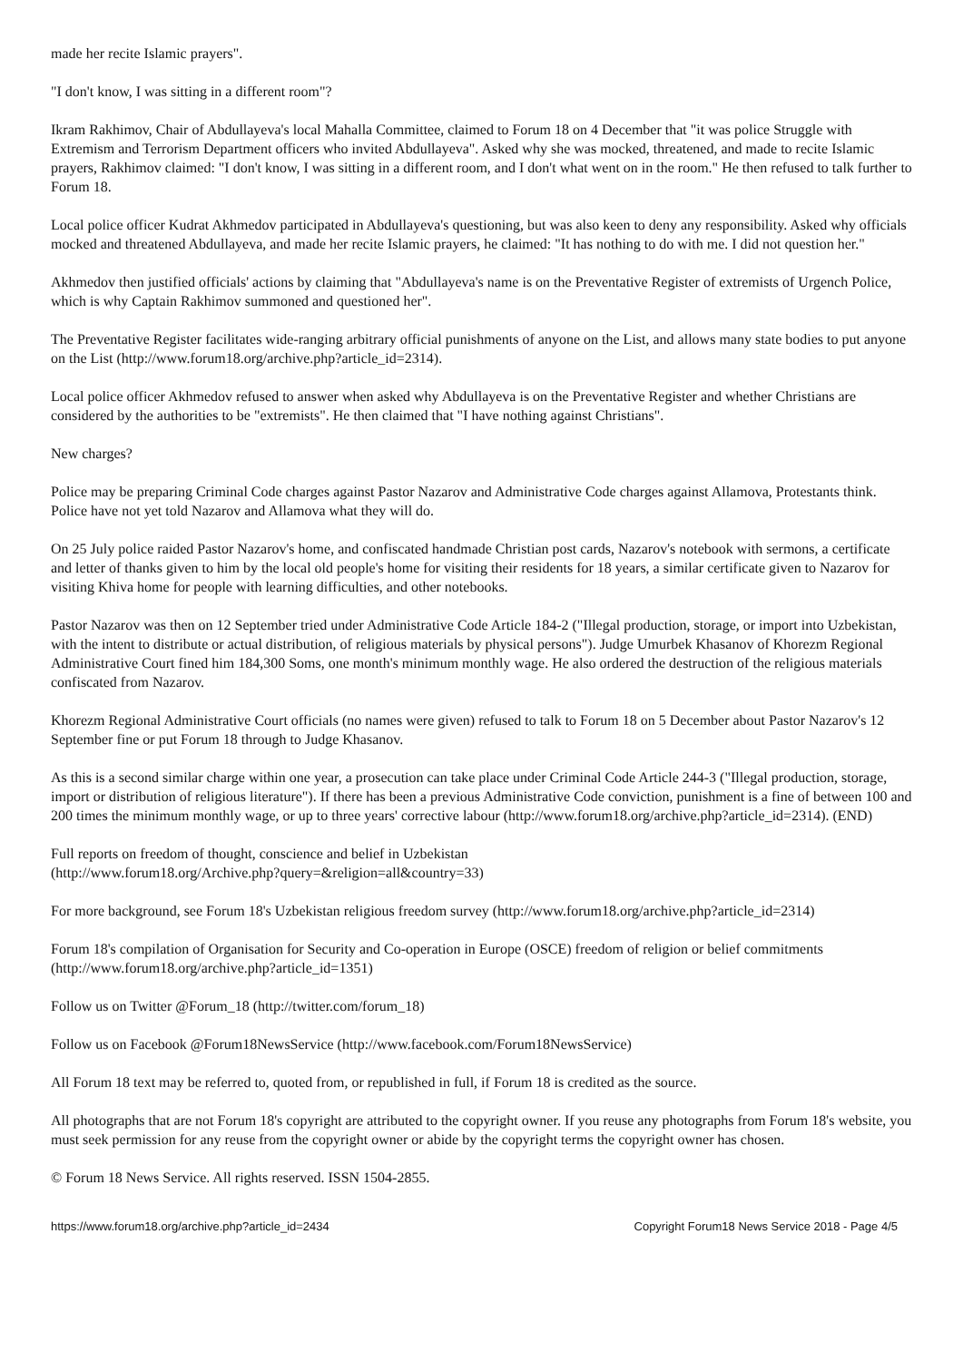made her recite Islamic prayers".
"I don't know, I was sitting in a different room"?
Ikram Rakhimov, Chair of Abdullayeva's local Mahalla Committee, claimed to Forum 18 on 4 December that "it was police Struggle with Extremism and Terrorism Department officers who invited Abdullayeva". Asked why she was mocked, threatened, and made to recite Islamic prayers, Rakhimov claimed: "I don't know, I was sitting in a different room, and I don't what went on in the room." He then refused to talk further to Forum 18.
Local police officer Kudrat Akhmedov participated in Abdullayeva's questioning, but was also keen to deny any responsibility. Asked why officials mocked and threatened Abdullayeva, and made her recite Islamic prayers, he claimed: "It has nothing to do with me. I did not question her."
Akhmedov then justified officials' actions by claiming that "Abdullayeva's name is on the Preventative Register of extremists of Urgench Police, which is why Captain Rakhimov summoned and questioned her".
The Preventative Register facilitates wide-ranging arbitrary official punishments of anyone on the List, and allows many state bodies to put anyone on the List (http://www.forum18.org/archive.php?article_id=2314).
Local police officer Akhmedov refused to answer when asked why Abdullayeva is on the Preventative Register and whether Christians are considered by the authorities to be "extremists". He then claimed that "I have nothing against Christians".
New charges?
Police may be preparing Criminal Code charges against Pastor Nazarov and Administrative Code charges against Allamova, Protestants think. Police have not yet told Nazarov and Allamova what they will do.
On 25 July police raided Pastor Nazarov's home, and confiscated handmade Christian post cards, Nazarov's notebook with sermons, a certificate and letter of thanks given to him by the local old people's home for visiting their residents for 18 years, a similar certificate given to Nazarov for visiting Khiva home for people with learning difficulties, and other notebooks.
Pastor Nazarov was then on 12 September tried under Administrative Code Article 184-2 ("Illegal production, storage, or import into Uzbekistan, with the intent to distribute or actual distribution, of religious materials by physical persons"). Judge Umurbek Khasanov of Khorezm Regional Administrative Court fined him 184,300 Soms, one month's minimum monthly wage. He also ordered the destruction of the religious materials confiscated from Nazarov.
Khorezm Regional Administrative Court officials (no names were given) refused to talk to Forum 18 on 5 December about Pastor Nazarov's 12 September fine or put Forum 18 through to Judge Khasanov.
As this is a second similar charge within one year, a prosecution can take place under Criminal Code Article 244-3 ("Illegal production, storage, import or distribution of religious literature"). If there has been a previous Administrative Code conviction, punishment is a fine of between 100 and 200 times the minimum monthly wage, or up to three years' corrective labour (http://www.forum18.org/archive.php?article_id=2314). (END)
Full reports on freedom of thought, conscience and belief in Uzbekistan
(http://www.forum18.org/Archive.php?query=&religion=all&country=33)
For more background, see Forum 18's Uzbekistan religious freedom survey (http://www.forum18.org/archive.php?article_id=2314)
Forum 18's compilation of Organisation for Security and Co-operation in Europe (OSCE) freedom of religion or belief commitments (http://www.forum18.org/archive.php?article_id=1351)
Follow us on Twitter @Forum_18 (http://twitter.com/forum_18)
Follow us on Facebook @Forum18NewsService (http://www.facebook.com/Forum18NewsService)
All Forum 18 text may be referred to, quoted from, or republished in full, if Forum 18 is credited as the source.
All photographs that are not Forum 18's copyright are attributed to the copyright owner. If you reuse any photographs from Forum 18's website, you must seek permission for any reuse from the copyright owner or abide by the copyright terms the copyright owner has chosen.
© Forum 18 News Service. All rights reserved. ISSN 1504-2855.
https://www.forum18.org/archive.php?article_id=2434 Copyright Forum18 News Service 2018 - Page 4/5